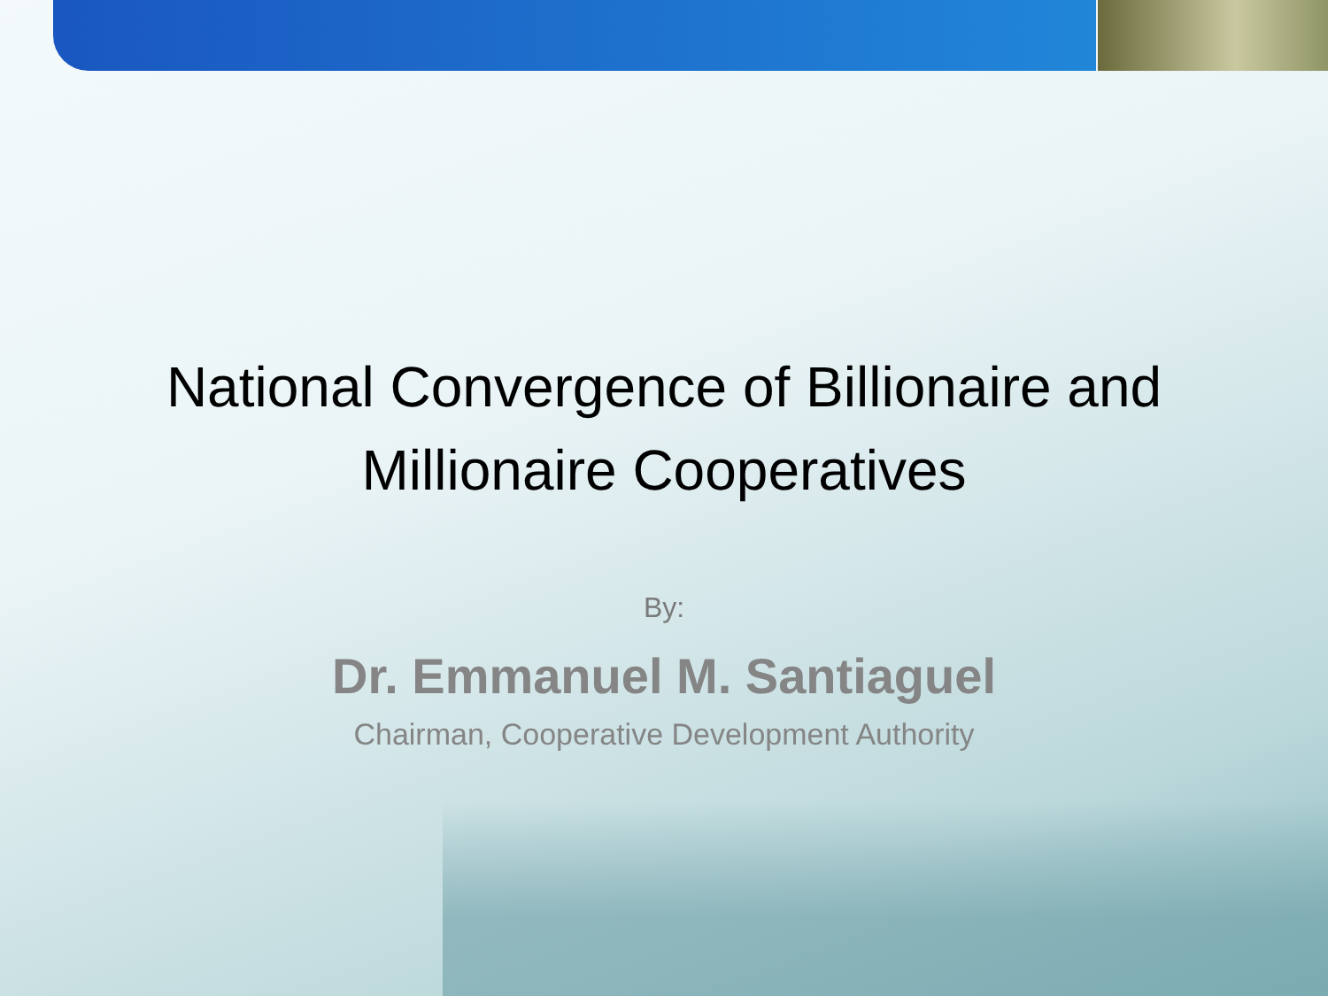National Convergence of Billionaire and
Millionaire Cooperatives
By:
Dr. Emmanuel M. Santiaguel
Chairman, Cooperative Development Authority